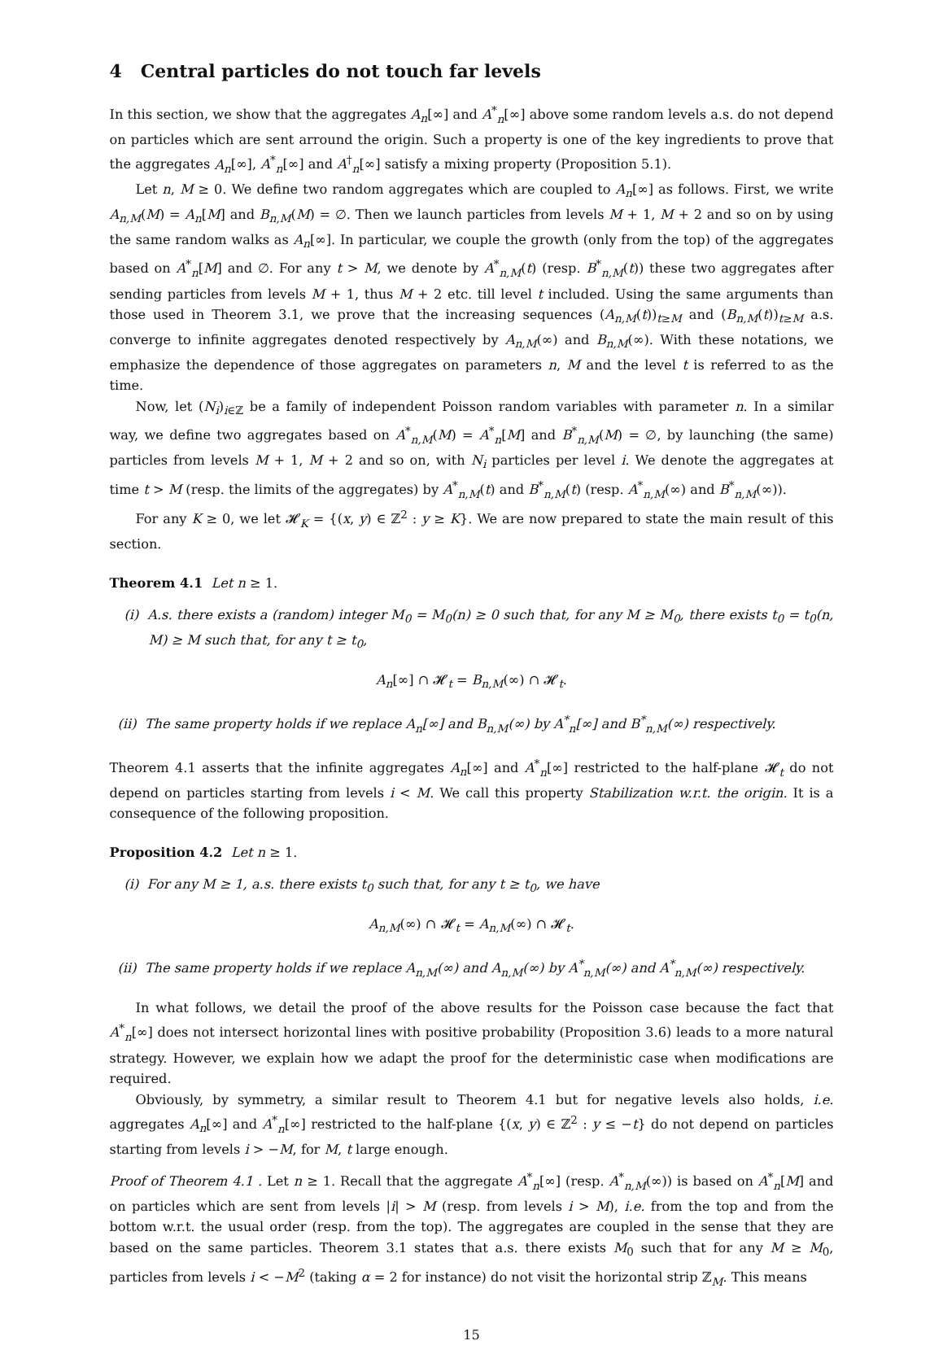4 Central particles do not touch far levels
In this section, we show that the aggregates A<sub>n</sub>[∞] and A<sup>*</sup><sub>n</sub>[∞] above some random levels a.s. do not depend on particles which are sent arround the origin. Such a property is one of the key ingredients to prove that the aggregates A<sub>n</sub>[∞], A<sup>*</sup><sub>n</sub>[∞] and A<sup>†</sup><sub>n</sub>[∞] satisfy a mixing property (Proposition 5.1).
Let n, M ≥ 0. We define two random aggregates which are coupled to A<sub>n</sub>[∞] as follows. First, we write A<sub>n,M</sub>(M) = A<sub>n</sub>[M] and B<sub>n,M</sub>(M) = ∅. Then we launch particles from levels M + 1, M + 2 and so on by using the same random walks as A<sub>n</sub>[∞]. In particular, we couple the growth (only from the top) of the aggregates based on A<sup>*</sup><sub>n</sub>[M] and ∅. For any t > M, we denote by A<sup>*</sup><sub>n,M</sub>(t) (resp. B<sup>*</sup><sub>n,M</sub>(t)) these two aggregates after sending particles from levels M + 1, thus M + 2 etc. till level t included. Using the same arguments than those used in Theorem 3.1, we prove that the increasing sequences (A<sub>n,M</sub>(t))<sub>t≥M</sub> and (B<sub>n,M</sub>(t))<sub>t≥M</sub> a.s. converge to infinite aggregates denoted respectively by A<sub>n,M</sub>(∞) and B<sub>n,M</sub>(∞). With these notations, we emphasize the dependence of those aggregates on parameters n, M and the level t is referred to as the time.
Now, let (N<sub>i</sub>)<sub>i∈ℤ</sub> be a family of independent Poisson random variables with parameter n. In a similar way, we define two aggregates based on A<sup>*</sup><sub>n,M</sub>(M) = A<sup>*</sup><sub>n</sub>[M] and B<sup>*</sup><sub>n,M</sub>(M) = ∅, by launching (the same) particles from levels M + 1, M + 2 and so on, with N<sub>i</sub> particles per level i. We denote the aggregates at time t > M (resp. the limits of the aggregates) by A<sup>*</sup><sub>n,M</sub>(t) and B<sup>*</sup><sub>n,M</sub>(t) (resp. A<sup>*</sup><sub>n,M</sub>(∞) and B<sup>*</sup><sub>n,M</sub>(∞)).
For any K ≥ 0, we let 𝓗<sub>K</sub> = {(x, y) ∈ ℤ<sup>2</sup> : y ≥ K}. We are now prepared to state the main result of this section.
Theorem 4.1 Let n ≥ 1.
(i) A.s. there exists a (random) integer M<sub>0</sub> = M<sub>0</sub>(n) ≥ 0 such that, for any M ≥ M<sub>0</sub>, there exists t<sub>0</sub> = t<sub>0</sub>(n, M) ≥ M such that, for any t ≥ t<sub>0</sub>,
A<sub>n</sub>[∞] ∩ 𝓗<sub>t</sub> = B<sub>n,M</sub>(∞) ∩ 𝓗<sub>t</sub>.
(ii) The same property holds if we replace A<sub>n</sub>[∞] and B<sub>n,M</sub>(∞) by A<sup>*</sup><sub>n</sub>[∞] and B<sup>*</sup><sub>n,M</sub>(∞) respectively.
Theorem 4.1 asserts that the infinite aggregates A<sub>n</sub>[∞] and A<sup>*</sup><sub>n</sub>[∞] restricted to the half-plane 𝓗<sub>t</sub> do not depend on particles starting from levels i < M. We call this property Stabilization w.r.t. the origin. It is a consequence of the following proposition.
Proposition 4.2 Let n ≥ 1.
(i) For any M ≥ 1, a.s. there exists t<sub>0</sub> such that, for any t ≥ t<sub>0</sub>, we have
A<sub>n,M</sub>(∞) ∩ 𝓗<sub>t</sub> = A<sub>n,M</sub>(∞) ∩ 𝓗<sub>t</sub>.
(ii) The same property holds if we replace A<sub>n,M</sub>(∞) and A<sub>n,M</sub>(∞) by A<sup>*</sup><sub>n,M</sub>(∞) and A<sup>*</sup><sub>n,M</sub>(∞) respectively.
In what follows, we detail the proof of the above results for the Poisson case because the fact that A<sup>*</sup><sub>n</sub>[∞] does not intersect horizontal lines with positive probability (Proposition 3.6) leads to a more natural strategy. However, we explain how we adapt the proof for the deterministic case when modifications are required.
Obviously, by symmetry, a similar result to Theorem 4.1 but for negative levels also holds, i.e. aggregates A<sub>n</sub>[∞] and A<sup>*</sup><sub>n</sub>[∞] restricted to the half-plane {(x, y) ∈ ℤ<sup>2</sup> : y ≤ −t} do not depend on particles starting from levels i > −M, for M, t large enough.
Proof of Theorem 4.1 . Let n ≥ 1. Recall that the aggregate A<sup>*</sup><sub>n</sub>[∞] (resp. A<sup>*</sup><sub>n,M</sub>(∞)) is based on A<sup>*</sup><sub>n</sub>[M] and on particles which are sent from levels |i| > M (resp. from levels i > M), i.e. from the top and from the bottom w.r.t. the usual order (resp. from the top). The aggregates are coupled in the sense that they are based on the same particles. Theorem 3.1 states that a.s. there exists M<sub>0</sub> such that for any M ≥ M<sub>0</sub>, particles from levels i < −M<sup>2</sup> (taking α = 2 for instance) do not visit the horizontal strip ℤ<sub>M</sub>. This means
15